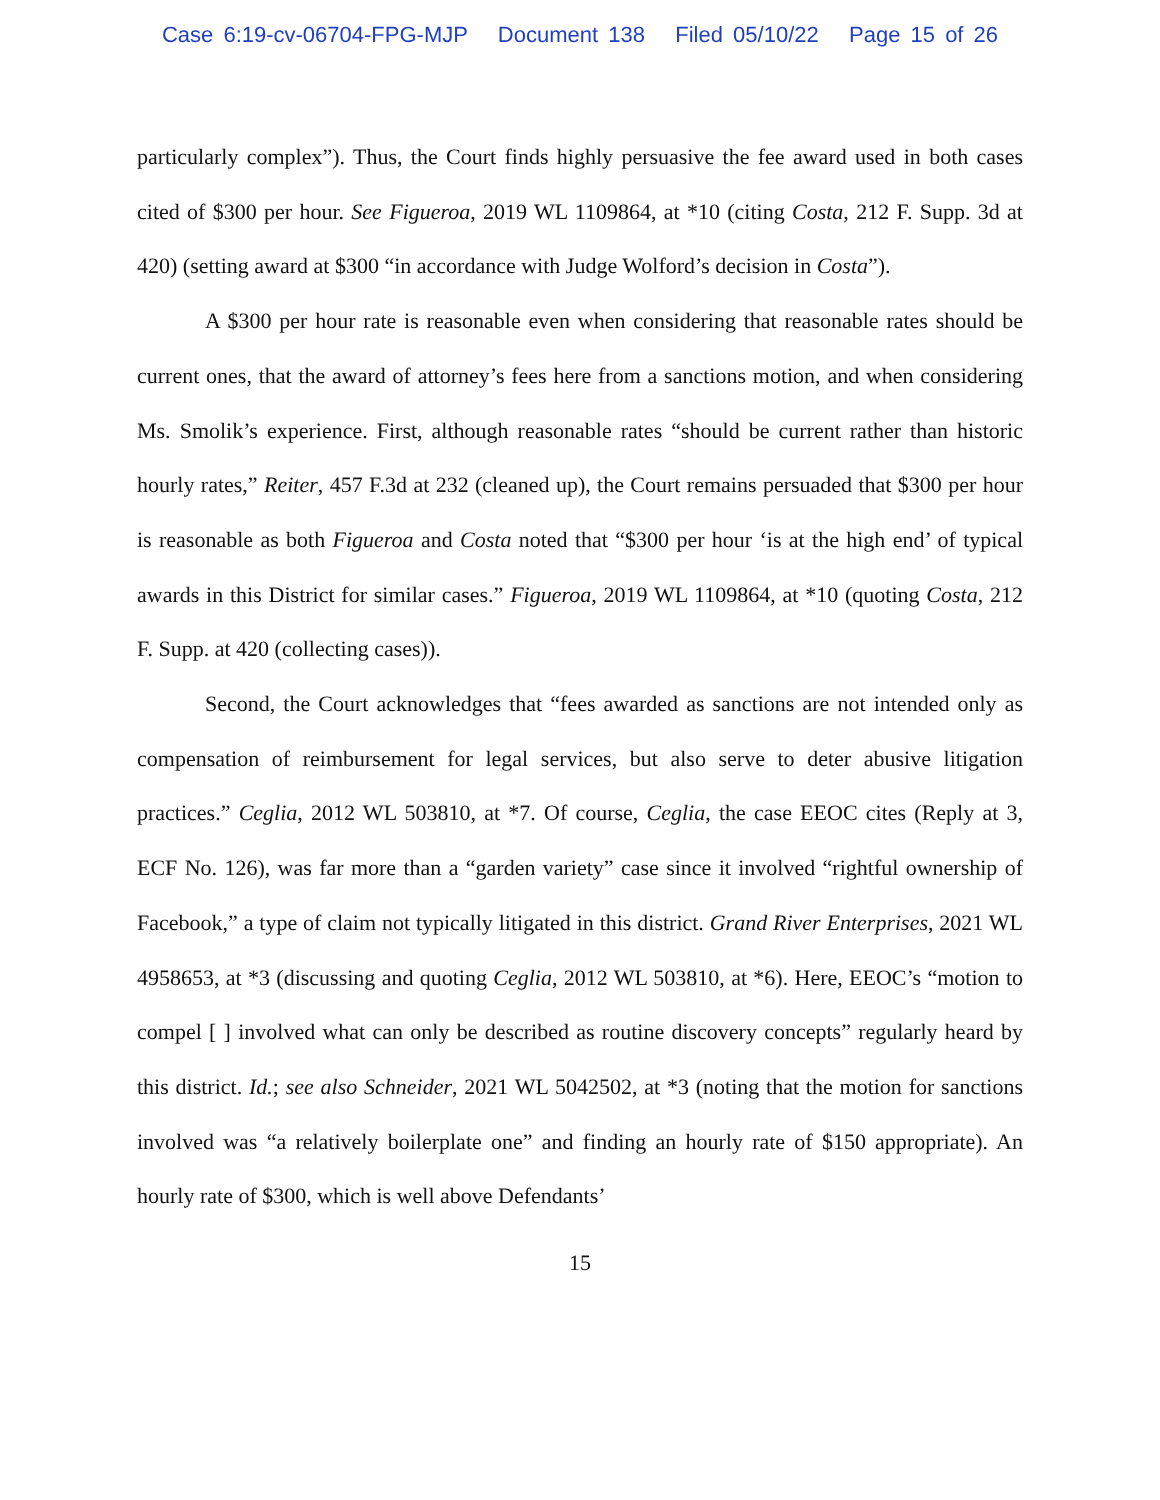Case 6:19-cv-06704-FPG-MJP Document 138 Filed 05/10/22 Page 15 of 26
particularly complex”). Thus, the Court finds highly persuasive the fee award used in both cases cited of $300 per hour. See Figueroa, 2019 WL 1109864, at *10 (citing Costa, 212 F. Supp. 3d at 420) (setting award at $300 “in accordance with Judge Wolford’s decision in Costa”).
A $300 per hour rate is reasonable even when considering that reasonable rates should be current ones, that the award of attorney’s fees here from a sanctions motion, and when considering Ms. Smolik’s experience. First, although reasonable rates “should be current rather than historic hourly rates,” Reiter, 457 F.3d at 232 (cleaned up), the Court remains persuaded that $300 per hour is reasonable as both Figueroa and Costa noted that “$300 per hour ‘is at the high end’ of typical awards in this District for similar cases.” Figueroa, 2019 WL 1109864, at *10 (quoting Costa, 212 F. Supp. at 420 (collecting cases)).
Second, the Court acknowledges that “fees awarded as sanctions are not intended only as compensation of reimbursement for legal services, but also serve to deter abusive litigation practices.” Ceglia, 2012 WL 503810, at *7. Of course, Ceglia, the case EEOC cites (Reply at 3, ECF No. 126), was far more than a “garden variety” case since it involved “rightful ownership of Facebook,” a type of claim not typically litigated in this district. Grand River Enterprises, 2021 WL 4958653, at *3 (discussing and quoting Ceglia, 2012 WL 503810, at *6). Here, EEOC’s “motion to compel [ ] involved what can only be described as routine discovery concepts” regularly heard by this district. Id.; see also Schneider, 2021 WL 5042502, at *3 (noting that the motion for sanctions involved was “a relatively boilerplate one” and finding an hourly rate of $150 appropriate). An hourly rate of $300, which is well above Defendants’
15